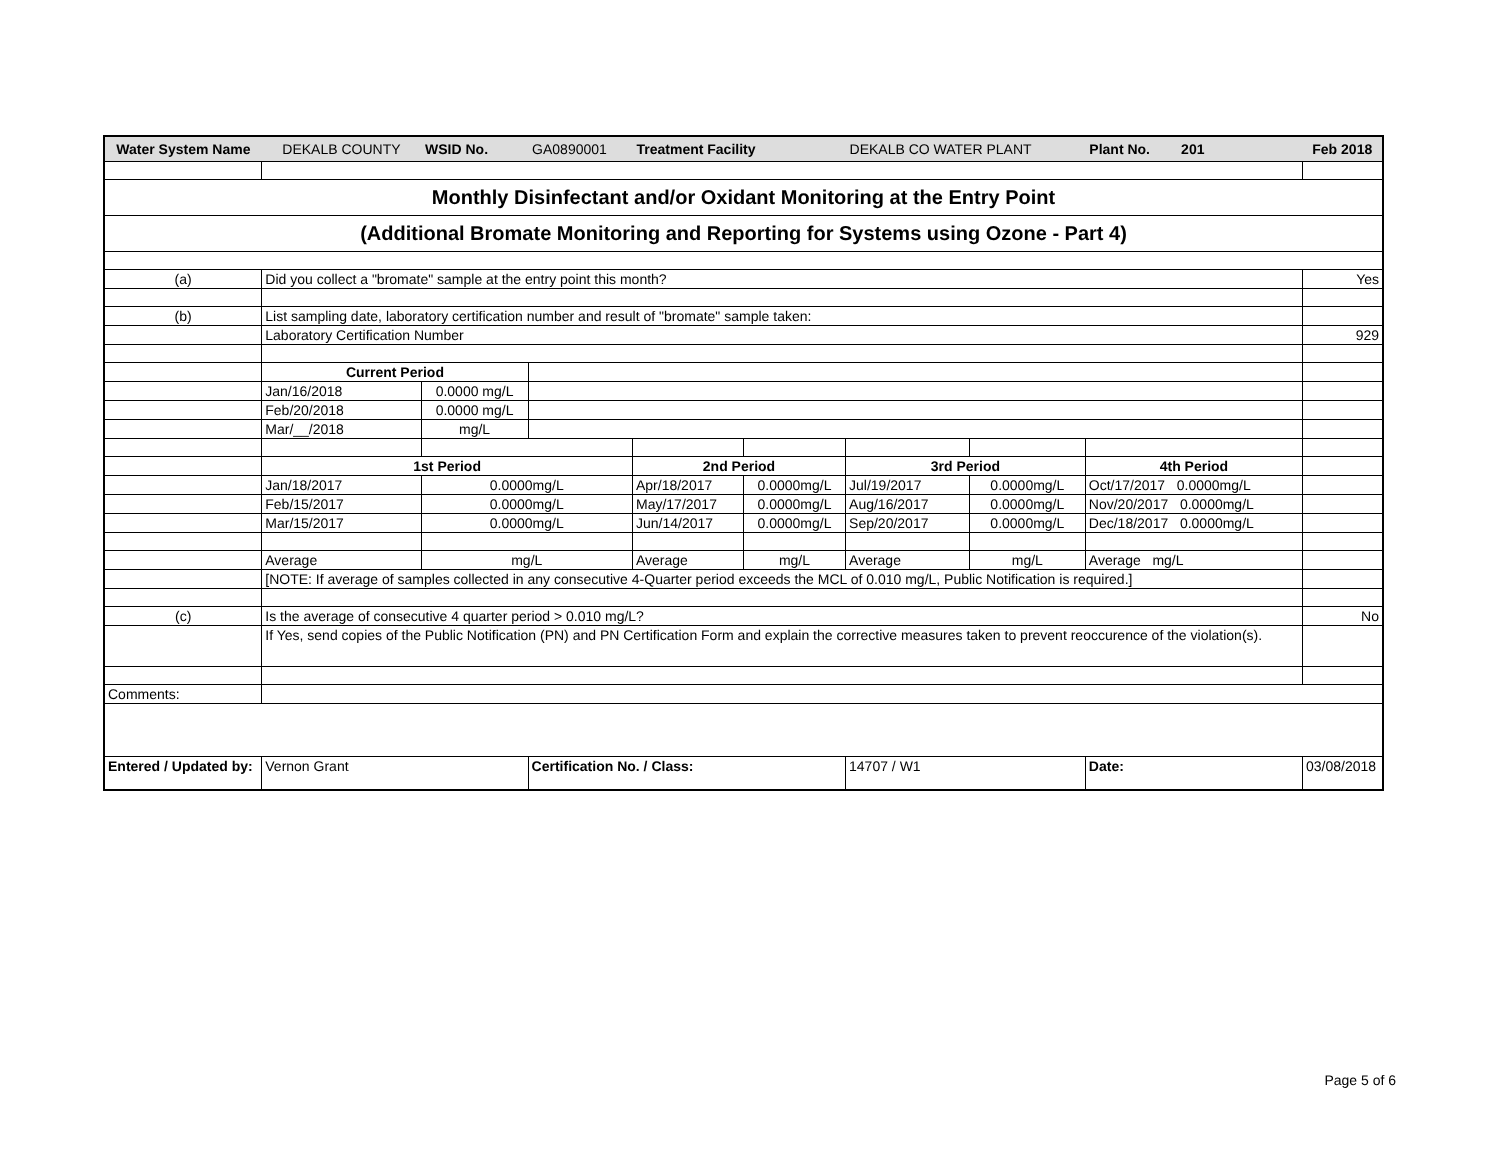| Water System Name | DEKALB COUNTY | WSID No. | GA0890001 | Treatment Facility | | DEKALB CO WATER PLANT | | Plant No. 201 | Feb 2018 |
| Monthly Disinfectant and/or Oxidant Monitoring at the Entry Point | | | | | | | | | |
| (Additional Bromate Monitoring and Reporting for Systems using Ozone - Part 4) | | | | | | | | | |
| (a) | Did you collect a "bromate" sample at the entry point this month? | | | | | | | | Yes |
| (b) | List sampling date, laboratory certification number and result of "bromate" sample taken: | | | | | | | | |
| | Laboratory Certification Number | | | | | | | | 929 |
| | Current Period | | | | | | | | |
| | Jan/16/2018 | 0.0000 mg/L | | | | | | | |
| | Feb/20/2018 | 0.0000 mg/L | | | | | | | |
| | Mar/__/2018 | mg/L | | | | | | | |
| | 1st Period | | | 2nd Period | | 3rd Period | | 4th Period | |
| | Jan/18/2017 | 0.0000mg/L | | Apr/18/2017 | 0.0000mg/L | Jul/19/2017 | 0.0000mg/L | Oct/17/2017 0.0000mg/L | |
| | Feb/15/2017 | 0.0000mg/L | | May/17/2017 | 0.0000mg/L | Aug/16/2017 | 0.0000mg/L | Nov/20/2017 0.0000mg/L | |
| | Mar/15/2017 | 0.0000mg/L | | Jun/14/2017 | 0.0000mg/L | Sep/20/2017 | 0.0000mg/L | Dec/18/2017 0.0000mg/L | |
| | Average | mg/L | | Average | mg/L | Average | mg/L | Average mg/L | |
| | [NOTE: If average of samples collected in any consecutive 4-Quarter period exceeds the MCL of 0.010 mg/L, Public Notification is required.] | | | | | | | | |
| (c) | Is the average of consecutive 4 quarter period > 0.010 mg/L? | | | | | | | | No |
| | If Yes, send copies of the Public Notification (PN) and PN Certification Form and explain the corrective measures taken to prevent reoccurence of the violation(s). | | | | | | | | |
| Comments: | | | | | | | | | |
| Entered / Updated by: | Vernon Grant | | Certification No. / Class: | | | 14707 / W1 | | Date: | 03/08/2018 |
Page 5 of 6